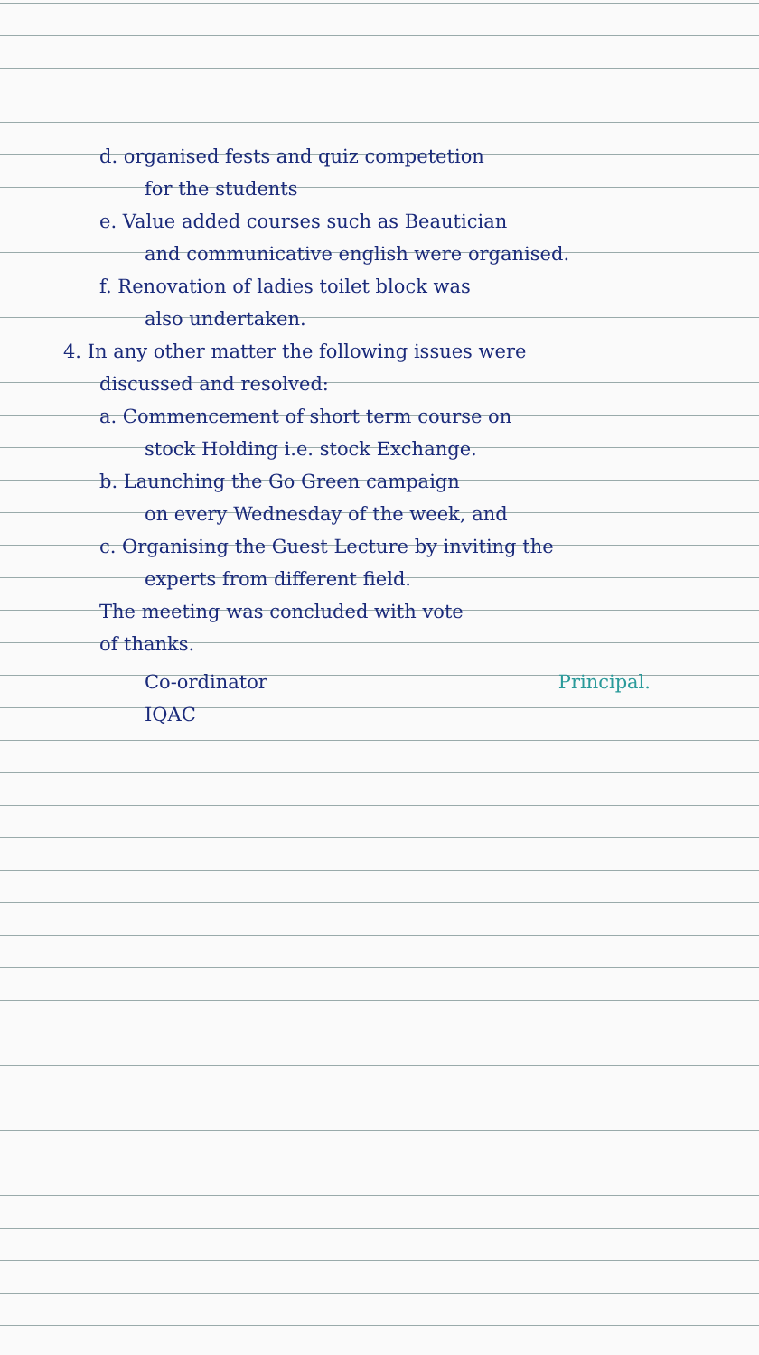d. organised fests and quiz competetion
for the students
e. Value added courses such as Beautician
and communicative english were organised.
f. Renovation of ladies toilet block was
also undertaken.
4. In any other matter the following issues were
discussed and resolved:
a. Commencement of short term course on
stock Holding i.e. stock Exchange.
b. Launching the Go Green campaign
on every Wednesday of the week, and
c. Organising the Guest Lecture by inviting the
experts from different field.
The meeting was concluded with vote
of thanks.
Co-ordinator
IQAC
Principal.